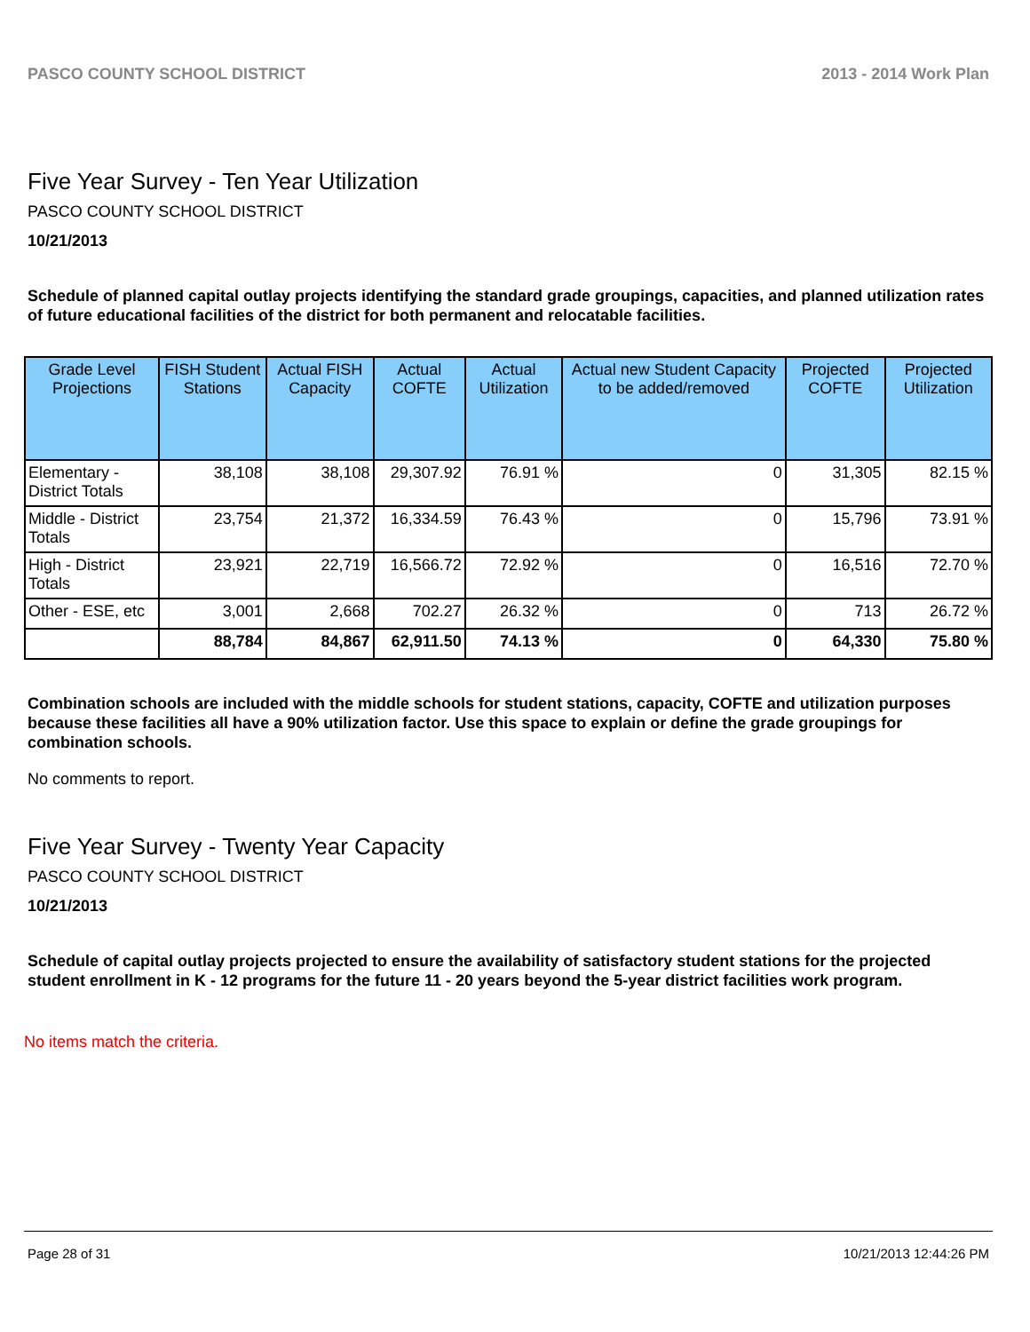PASCO COUNTY SCHOOL DISTRICT 2013 - 2014 Work Plan
Five Year Survey - Ten Year Utilization
PASCO COUNTY SCHOOL DISTRICT
10/21/2013
Schedule of planned capital outlay projects identifying the standard grade groupings, capacities, and planned utilization rates of future educational facilities of the district for both permanent and relocatable facilities.
| Grade Level Projections | FISH Student Stations | Actual FISH Capacity | Actual COFTE | Actual Utilization | Actual new Student Capacity to be added/removed | Projected COFTE | Projected Utilization |
| --- | --- | --- | --- | --- | --- | --- | --- |
| Elementary - District Totals | 38,108 | 38,108 | 29,307.92 | 76.91 % | 0 | 31,305 | 82.15 % |
| Middle - District Totals | 23,754 | 21,372 | 16,334.59 | 76.43 % | 0 | 15,796 | 73.91 % |
| High - District Totals | 23,921 | 22,719 | 16,566.72 | 72.92 % | 0 | 16,516 | 72.70 % |
| Other - ESE, etc | 3,001 | 2,668 | 702.27 | 26.32 % | 0 | 713 | 26.72 % |
| | 88,784 | 84,867 | 62,911.50 | 74.13 % | 0 | 64,330 | 75.80 % |
Combination schools are included with the middle schools for student stations, capacity, COFTE and utilization purposes because these facilities all have a 90% utilization factor. Use this space to explain or define the grade groupings for combination schools.
No comments to report.
Five Year Survey - Twenty Year Capacity
PASCO COUNTY SCHOOL DISTRICT
10/21/2013
Schedule of capital outlay projects projected to ensure the availability of satisfactory student stations for the projected student enrollment in K - 12 programs for the future 11 - 20 years beyond the 5-year district facilities work program.
No items match the criteria.
Page 28 of 31 10/21/2013 12:44:26 PM